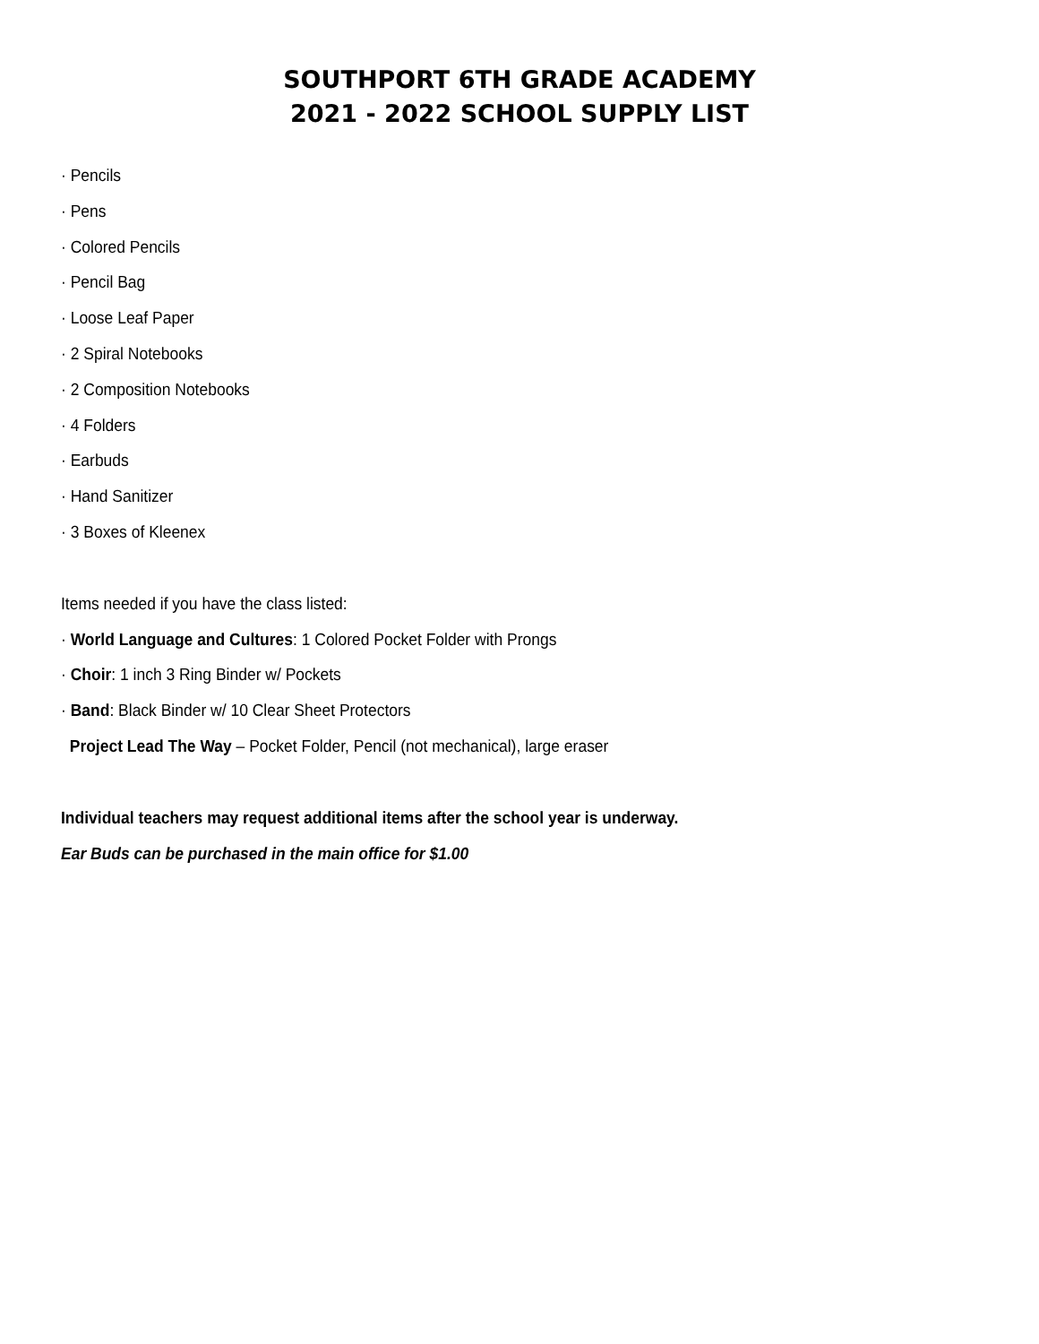SOUTHPORT 6TH GRADE ACADEMY
2021 - 2022 SCHOOL SUPPLY LIST
· Pencils
· Pens
· Colored Pencils
· Pencil Bag
· Loose Leaf Paper
· 2 Spiral Notebooks
· 2 Composition Notebooks
· 4 Folders
· Earbuds
· Hand Sanitizer
· 3 Boxes of Kleenex
Items needed if you have the class listed:
· World Language and Cultures: 1 Colored Pocket Folder with Prongs
· Choir: 1 inch 3 Ring Binder w/ Pockets
· Band: Black Binder w/ 10 Clear Sheet Protectors
Project Lead The Way – Pocket Folder, Pencil (not mechanical), large eraser
Individual teachers may request additional items after the school year is underway.
Ear Buds can be purchased in the main office for $1.00